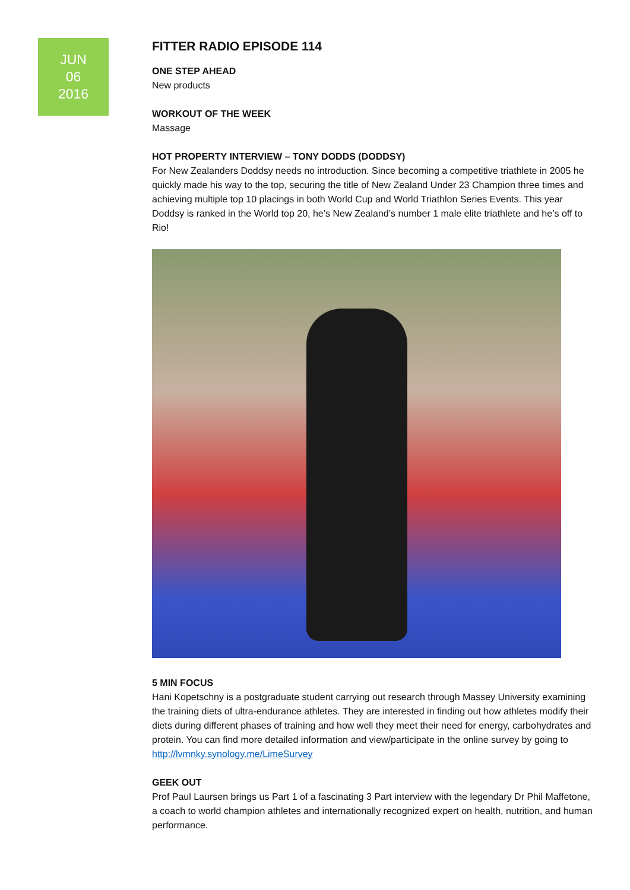JUN
06
2016
FITTER RADIO EPISODE 114
ONE STEP AHEAD
New products
WORKOUT OF THE WEEK
Massage
HOT PROPERTY INTERVIEW – TONY DODDS (DODDSY)
For New Zealanders Doddsy needs no introduction. Since becoming a competitive triathlete in 2005 he quickly made his way to the top, securing the title of New Zealand Under 23 Champion three times and achieving multiple top 10 placings in both World Cup and World Triathlon Series Events. This year Doddsy is ranked in the World top 20, he’s New Zealand’s number 1 male elite triathlete and he’s off to Rio!
5 MIN FOCUS
Hani Kopetschny is a postgraduate student carrying out research through Massey University examining the training diets of ultra-endurance athletes. They are interested in finding out how athletes modify their diets during different phases of training and how well they meet their need for energy, carbohydrates and protein. You can find more detailed information and view/participate in the online survey by going to http://lvmnky.synology.me/LimeSurvey
GEEK OUT
Prof Paul Laursen brings us Part 1 of a fascinating 3 Part interview with the legendary Dr Phil Maffetone, a coach to world champion athletes and internationally recognized expert on health, nutrition, and human performance.